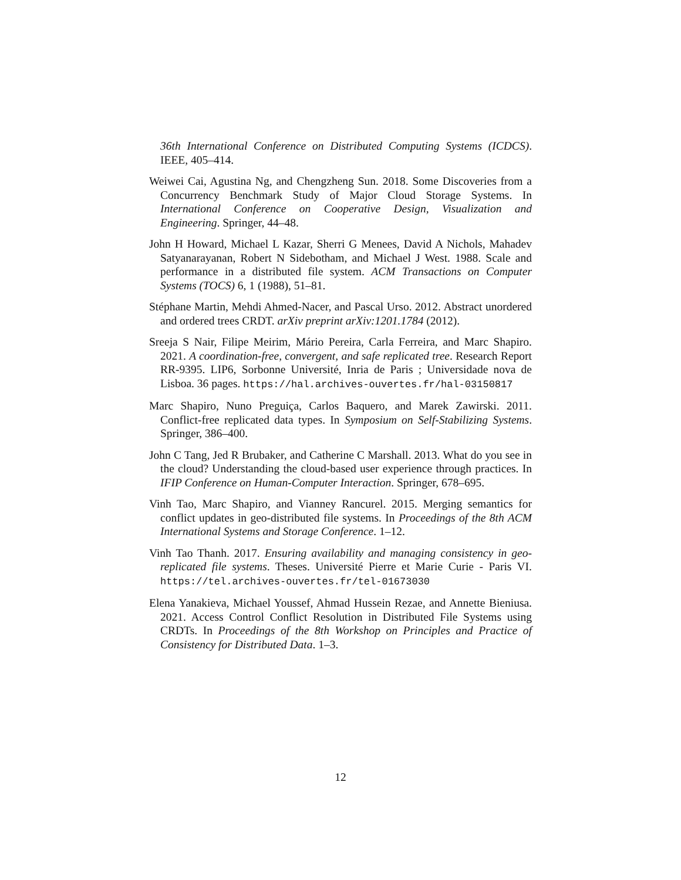36th International Conference on Distributed Computing Systems (ICDCS). IEEE, 405–414.
Weiwei Cai, Agustina Ng, and Chengzheng Sun. 2018. Some Discoveries from a Concurrency Benchmark Study of Major Cloud Storage Systems. In International Conference on Cooperative Design, Visualization and Engineering. Springer, 44–48.
John H Howard, Michael L Kazar, Sherri G Menees, David A Nichols, Mahadev Satyanarayanan, Robert N Sidebotham, and Michael J West. 1988. Scale and performance in a distributed file system. ACM Transactions on Computer Systems (TOCS) 6, 1 (1988), 51–81.
Stéphane Martin, Mehdi Ahmed-Nacer, and Pascal Urso. 2012. Abstract unordered and ordered trees CRDT. arXiv preprint arXiv:1201.1784 (2012).
Sreeja S Nair, Filipe Meirim, Mário Pereira, Carla Ferreira, and Marc Shapiro. 2021. A coordination-free, convergent, and safe replicated tree. Research Report RR-9395. LIP6, Sorbonne Université, Inria de Paris ; Universidade nova de Lisboa. 36 pages. https://hal.archives-ouvertes.fr/hal-03150817
Marc Shapiro, Nuno Preguiça, Carlos Baquero, and Marek Zawirski. 2011. Conflict-free replicated data types. In Symposium on Self-Stabilizing Systems. Springer, 386–400.
John C Tang, Jed R Brubaker, and Catherine C Marshall. 2013. What do you see in the cloud? Understanding the cloud-based user experience through practices. In IFIP Conference on Human-Computer Interaction. Springer, 678–695.
Vinh Tao, Marc Shapiro, and Vianney Rancurel. 2015. Merging semantics for conflict updates in geo-distributed file systems. In Proceedings of the 8th ACM International Systems and Storage Conference. 1–12.
Vinh Tao Thanh. 2017. Ensuring availability and managing consistency in geo-replicated file systems. Theses. Université Pierre et Marie Curie - Paris VI. https://tel.archives-ouvertes.fr/tel-01673030
Elena Yanakieva, Michael Youssef, Ahmad Hussein Rezae, and Annette Bieniusa. 2021. Access Control Conflict Resolution in Distributed File Systems using CRDTs. In Proceedings of the 8th Workshop on Principles and Practice of Consistency for Distributed Data. 1–3.
12